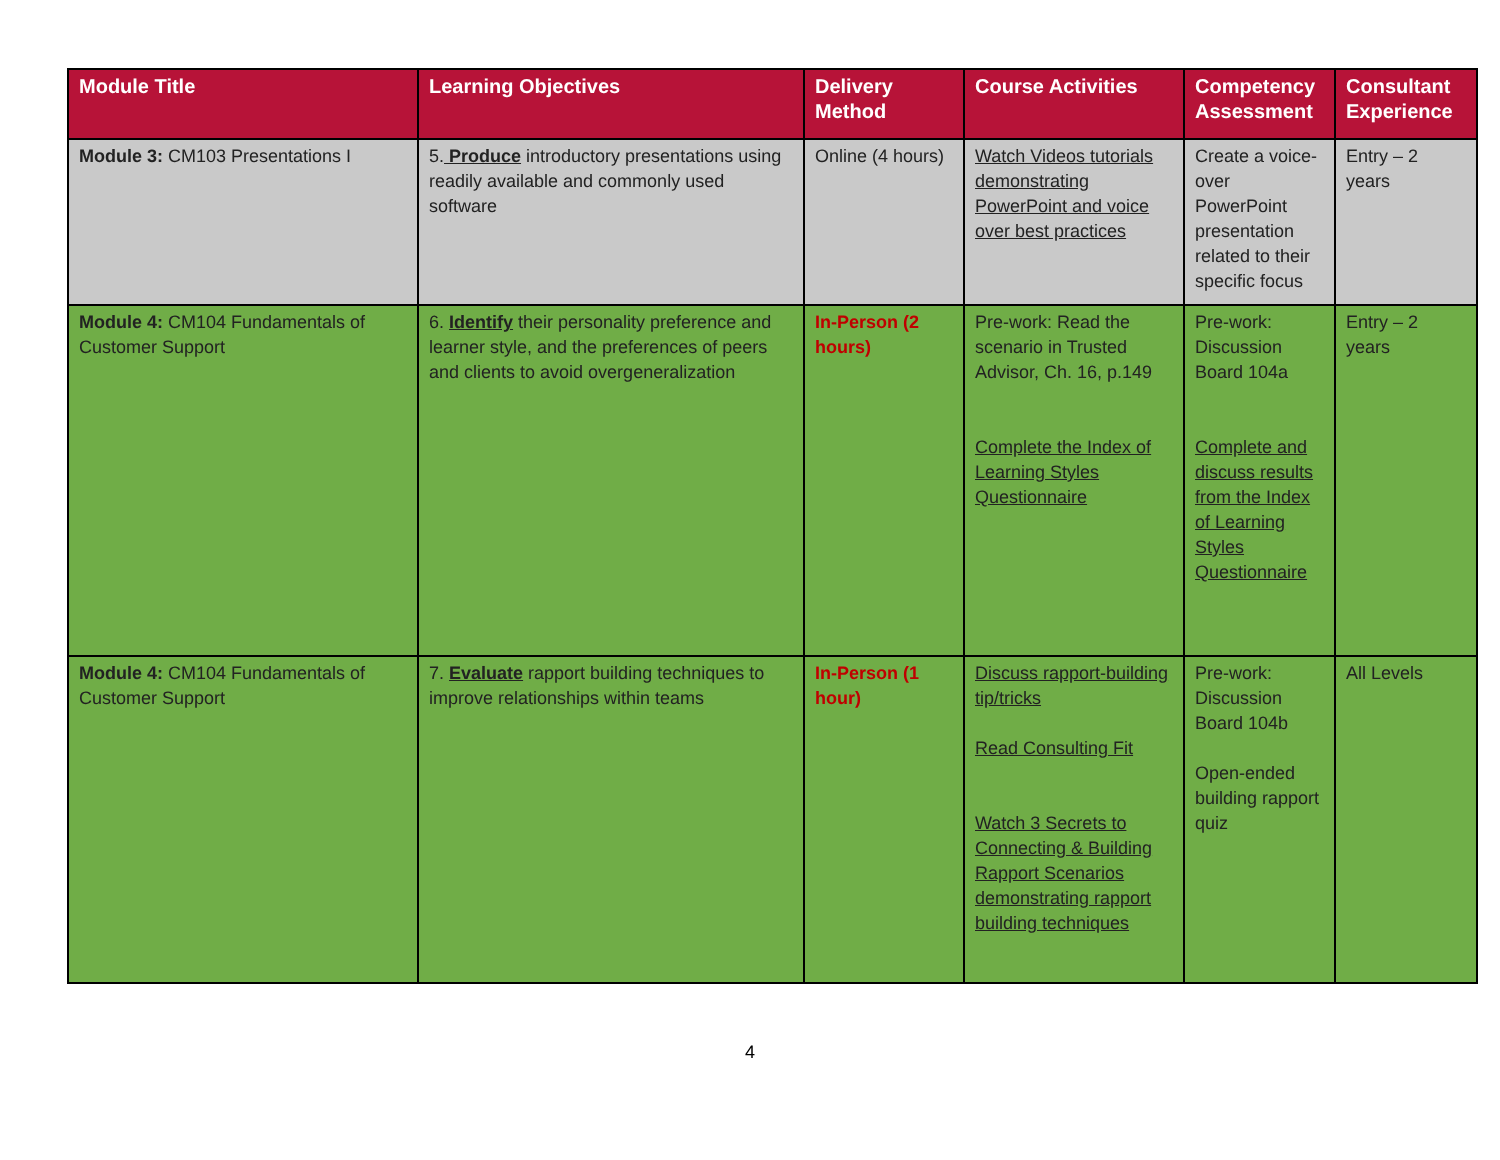| Module Title | Learning Objectives | Delivery Method | Course Activities | Competency Assessment | Consultant Experience |
| --- | --- | --- | --- | --- | --- |
| Module 3: CM103 Presentations I | 5. Produce introductory presentations using readily available and commonly used software | Online (4 hours) | Watch Videos tutorials demonstrating PowerPoint and voice over best practices | Create a voice-over PowerPoint presentation related to their specific focus | Entry – 2 years |
| Module 4: CM104 Fundamentals of Customer Support | 6. Identify their personality preference and learner style, and the preferences of peers and clients to avoid overgeneralization | In-Person (2 hours) | Pre-work: Read the scenario in Trusted Advisor, Ch. 16, p.149 Complete the Index of Learning Styles Questionnaire | Pre-work: Discussion Board 104a Complete and discuss results from the Index of Learning Styles Questionnaire | Entry – 2 years |
| Module 4: CM104 Fundamentals of Customer Support | 7. Evaluate rapport building techniques to improve relationships within teams | In-Person (1 hour) | Discuss rapport-building tip/tricks Read Consulting Fit Watch 3 Secrets to Connecting & Building Rapport Scenarios demonstrating rapport building techniques | Pre-work: Discussion Board 104b Open-ended building rapport quiz | All Levels |
4